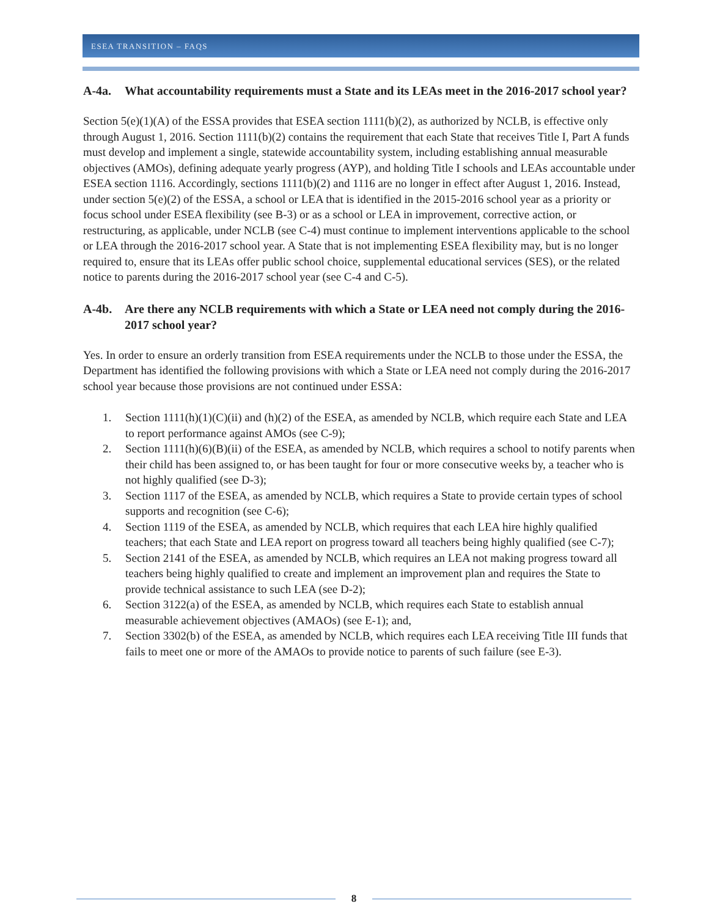ESEA TRANSITION – FAQS
A-4a. What accountability requirements must a State and its LEAs meet in the 2016-2017 school year?
Section 5(e)(1)(A) of the ESSA provides that ESEA section 1111(b)(2), as authorized by NCLB, is effective only through August 1, 2016. Section 1111(b)(2) contains the requirement that each State that receives Title I, Part A funds must develop and implement a single, statewide accountability system, including establishing annual measurable objectives (AMOs), defining adequate yearly progress (AYP), and holding Title I schools and LEAs accountable under ESEA section 1116. Accordingly, sections 1111(b)(2) and 1116 are no longer in effect after August 1, 2016. Instead, under section 5(e)(2) of the ESSA, a school or LEA that is identified in the 2015-2016 school year as a priority or focus school under ESEA flexibility (see B-3) or as a school or LEA in improvement, corrective action, or restructuring, as applicable, under NCLB (see C-4) must continue to implement interventions applicable to the school or LEA through the 2016-2017 school year. A State that is not implementing ESEA flexibility may, but is no longer required to, ensure that its LEAs offer public school choice, supplemental educational services (SES), or the related notice to parents during the 2016-2017 school year (see C-4 and C-5).
A-4b. Are there any NCLB requirements with which a State or LEA need not comply during the 2016-2017 school year?
Yes. In order to ensure an orderly transition from ESEA requirements under the NCLB to those under the ESSA, the Department has identified the following provisions with which a State or LEA need not comply during the 2016-2017 school year because those provisions are not continued under ESSA:
1. Section 1111(h)(1)(C)(ii) and (h)(2) of the ESEA, as amended by NCLB, which require each State and LEA to report performance against AMOs (see C-9);
2. Section 1111(h)(6)(B)(ii) of the ESEA, as amended by NCLB, which requires a school to notify parents when their child has been assigned to, or has been taught for four or more consecutive weeks by, a teacher who is not highly qualified (see D-3);
3. Section 1117 of the ESEA, as amended by NCLB, which requires a State to provide certain types of school supports and recognition (see C-6);
4. Section 1119 of the ESEA, as amended by NCLB, which requires that each LEA hire highly qualified teachers; that each State and LEA report on progress toward all teachers being highly qualified (see C-7);
5. Section 2141 of the ESEA, as amended by NCLB, which requires an LEA not making progress toward all teachers being highly qualified to create and implement an improvement plan and requires the State to provide technical assistance to such LEA (see D-2);
6. Section 3122(a) of the ESEA, as amended by NCLB, which requires each State to establish annual measurable achievement objectives (AMAOs) (see E-1); and,
7. Section 3302(b) of the ESEA, as amended by NCLB, which requires each LEA receiving Title III funds that fails to meet one or more of the AMAOs to provide notice to parents of such failure (see E-3).
8